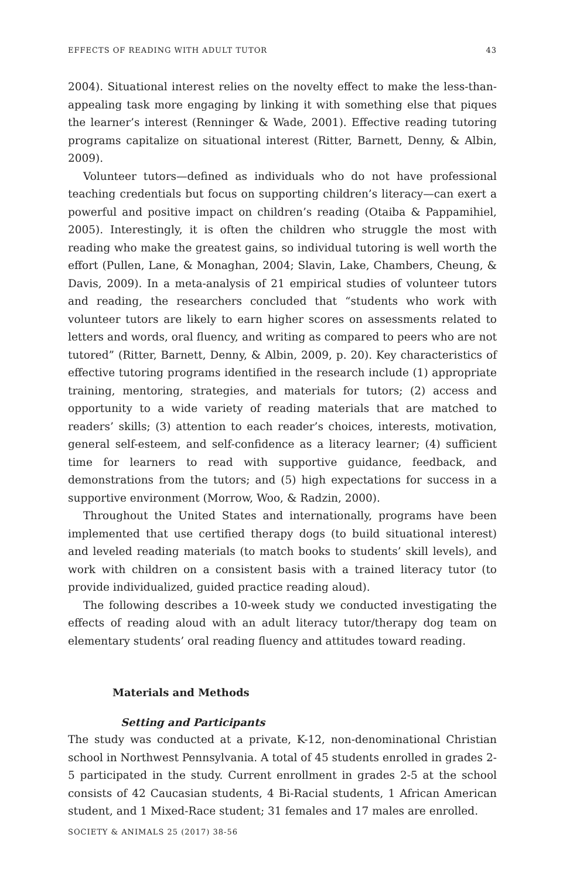EFFECTS OF READING WITH ADULT TUTOR 43
2004). Situational interest relies on the novelty effect to make the less-than-appealing task more engaging by linking it with something else that piques the learner’s interest (Renninger & Wade, 2001). Effective reading tutoring programs capitalize on situational interest (Ritter, Barnett, Denny, & Albin, 2009).
Volunteer tutors—defined as individuals who do not have professional teaching credentials but focus on supporting children’s literacy—can exert a powerful and positive impact on children’s reading (Otaiba & Pappamihiel, 2005). Interestingly, it is often the children who struggle the most with reading who make the greatest gains, so individual tutoring is well worth the effort (Pullen, Lane, & Monaghan, 2004; Slavin, Lake, Chambers, Cheung, & Davis, 2009). In a meta-analysis of 21 empirical studies of volunteer tutors and reading, the researchers concluded that “students who work with volunteer tutors are likely to earn higher scores on assessments related to letters and words, oral fluency, and writing as compared to peers who are not tutored” (Ritter, Barnett, Denny, & Albin, 2009, p. 20). Key characteristics of effective tutoring programs identified in the research include (1) appropriate training, mentoring, strategies, and materials for tutors; (2) access and opportunity to a wide variety of reading materials that are matched to readers’ skills; (3) attention to each reader’s choices, interests, motivation, general self-esteem, and self-confidence as a literacy learner; (4) sufficient time for learners to read with supportive guidance, feedback, and demonstrations from the tutors; and (5) high expectations for success in a supportive environment (Morrow, Woo, & Radzin, 2000).
Throughout the United States and internationally, programs have been implemented that use certified therapy dogs (to build situational interest) and leveled reading materials (to match books to students’ skill levels), and work with children on a consistent basis with a trained literacy tutor (to provide individualized, guided practice reading aloud).
The following describes a 10-week study we conducted investigating the effects of reading aloud with an adult literacy tutor/therapy dog team on elementary students’ oral reading fluency and attitudes toward reading.
Materials and Methods
Setting and Participants
The study was conducted at a private, K-12, non-denominational Christian school in Northwest Pennsylvania. A total of 45 students enrolled in grades 2-5 participated in the study. Current enrollment in grades 2-5 at the school consists of 42 Caucasian students, 4 Bi-Racial students, 1 African American student, and 1 Mixed-Race student; 31 females and 17 males are enrolled.
SOCIETY & ANIMALS 25 (2017) 38-56